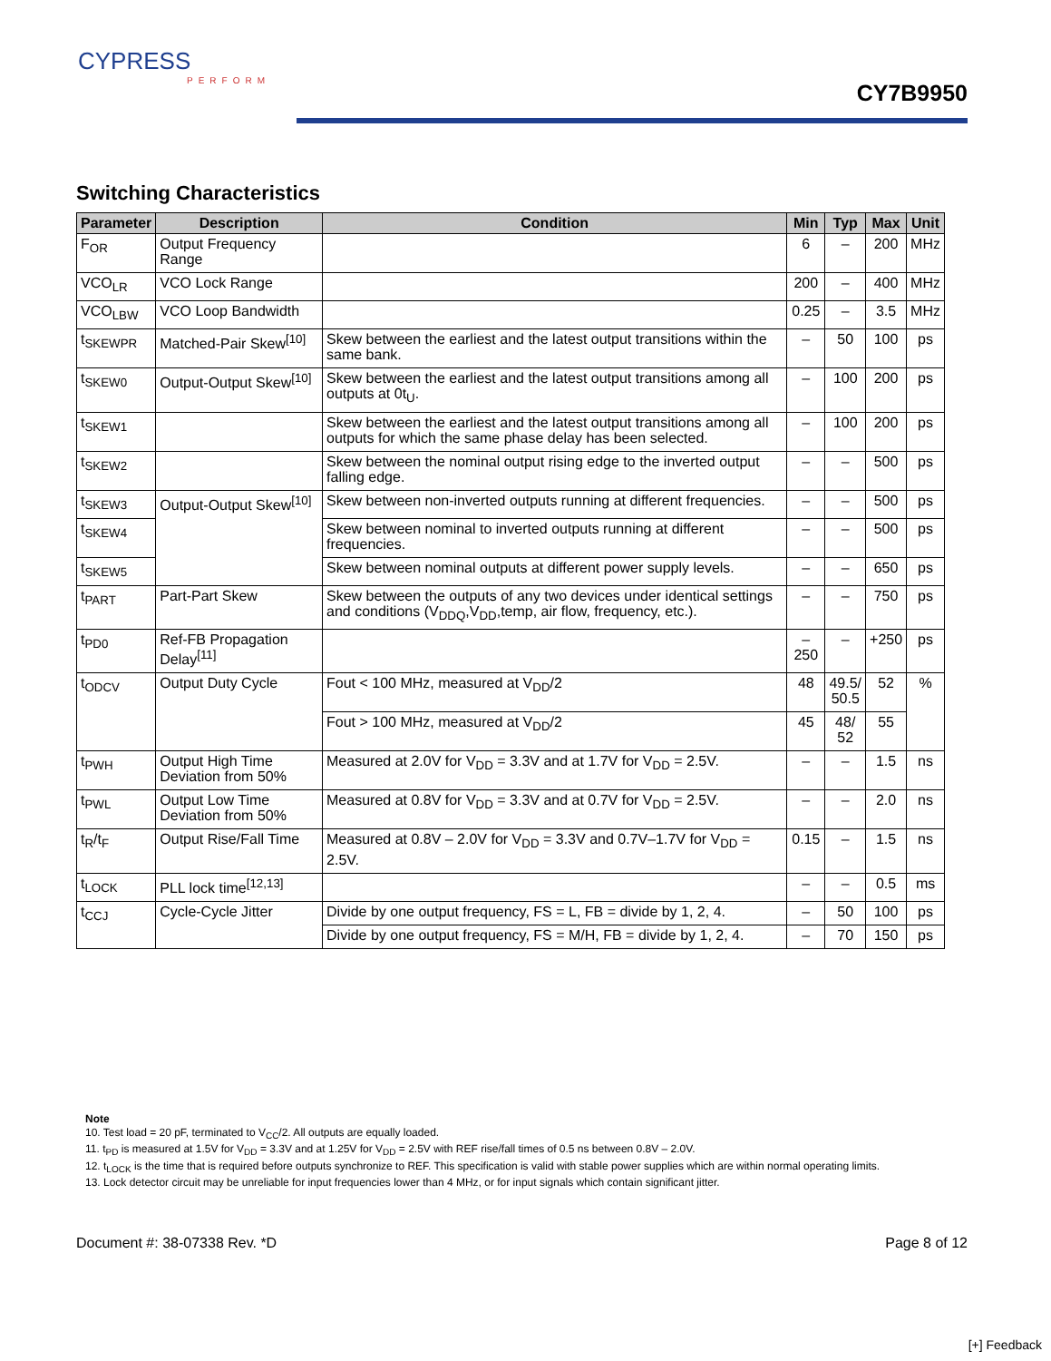CYPRESS
PERFORM
CY7B9950
Switching Characteristics
| Parameter | Description | Condition | Min | Typ | Max | Unit |
| --- | --- | --- | --- | --- | --- | --- |
| F<sub>OR</sub> | Output Frequency Range | | 6 | – | 200 | MHz |
| VCO<sub>LR</sub> | VCO Lock Range | | 200 | – | 400 | MHz |
| VCO<sub>LBW</sub> | VCO Loop Bandwidth | | 0.25 | – | 3.5 | MHz |
| t<sub>SKEWPR</sub> | Matched-Pair Skew<sup>[10]</sup> | Skew between the earliest and the latest output transitions within the same bank. | – | 50 | 100 | ps |
| t<sub>SKEW0</sub> | Output-Output Skew<sup>[10]</sup> | Skew between the earliest and the latest output transitions among all outputs at 0t<sub>U</sub>. | – | 100 | 200 | ps |
| t<sub>SKEW1</sub> | | Skew between the earliest and the latest output transitions among all outputs for which the same phase delay has been selected. | – | 100 | 200 | ps |
| t<sub>SKEW2</sub> | | Skew between the nominal output rising edge to the inverted output falling edge. | – | – | 500 | ps |
| t<sub>SKEW3</sub> | Output-Output Skew<sup>[10]</sup> | Skew between non-inverted outputs running at different frequencies. | – | – | 500 | ps |
| t<sub>SKEW4</sub> | | Skew between nominal to inverted outputs running at different frequencies. | – | – | 500 | ps |
| t<sub>SKEW5</sub> | | Skew between nominal outputs at different power supply levels. | – | – | 650 | ps |
| t<sub>PART</sub> | Part-Part Skew | Skew between the outputs of any two devices under identical settings and conditions (V<sub>DDQ</sub>,V<sub>DD</sub>,temp, air flow, frequency, etc.). | – | – | 750 | ps |
| t<sub>PD0</sub> | Ref-FB Propagation Delay<sup>[11]</sup> | | –250 | – | +250 | ps |
| t<sub>ODCV</sub> | Output Duty Cycle | Fout < 100 MHz, measured at V<sub>DD</sub>/2 | 48 | 49.5/ 50.5 | 52 | % |
| | | Fout > 100 MHz, measured at V<sub>DD</sub>/2 | 45 | 48/ 52 | 55 | |
| t<sub>PWH</sub> | Output High Time Deviation from 50% | Measured at 2.0V for V<sub>DD</sub> = 3.3V and at 1.7V for V<sub>DD</sub> = 2.5V. | – | – | 1.5 | ns |
| t<sub>PWL</sub> | Output Low Time Deviation from 50% | Measured at 0.8V for V<sub>DD</sub> = 3.3V and at 0.7V for V<sub>DD</sub> = 2.5V. | – | – | 2.0 | ns |
| t<sub>R</sub>/t<sub>F</sub> | Output Rise/Fall Time | Measured at 0.8V – 2.0V for V<sub>DD</sub> = 3.3V and 0.7V–1.7V for V<sub>DD</sub> = 2.5V. | 0.15 | – | 1.5 | ns |
| t<sub>LOCK</sub> | PLL lock time<sup>[12,13]</sup> | | – | – | 0.5 | ms |
| t<sub>CCJ</sub> | Cycle-Cycle Jitter | Divide by one output frequency, FS = L, FB = divide by 1, 2, 4. | – | 50 | 100 | ps |
| | | Divide by one output frequency, FS = M/H, FB = divide by 1, 2, 4. | – | 70 | 150 | ps |
Note
10. Test load = 20 pF, terminated to V<sub>CC</sub>/2. All outputs are equally loaded.
11. t<sub>PD</sub> is measured at 1.5V for V<sub>DD</sub> = 3.3V and at 1.25V for V<sub>DD</sub> = 2.5V with REF rise/fall times of 0.5 ns between 0.8V – 2.0V.
12. t<sub>LOCK</sub> is the time that is required before outputs synchronize to REF. This specification is valid with stable power supplies which are within normal operating limits.
13. Lock detector circuit may be unreliable for input frequencies lower than 4 MHz, or for input signals which contain significant jitter.
Document #: 38-07338 Rev. *D Page 8 of 12
[+] Feedback